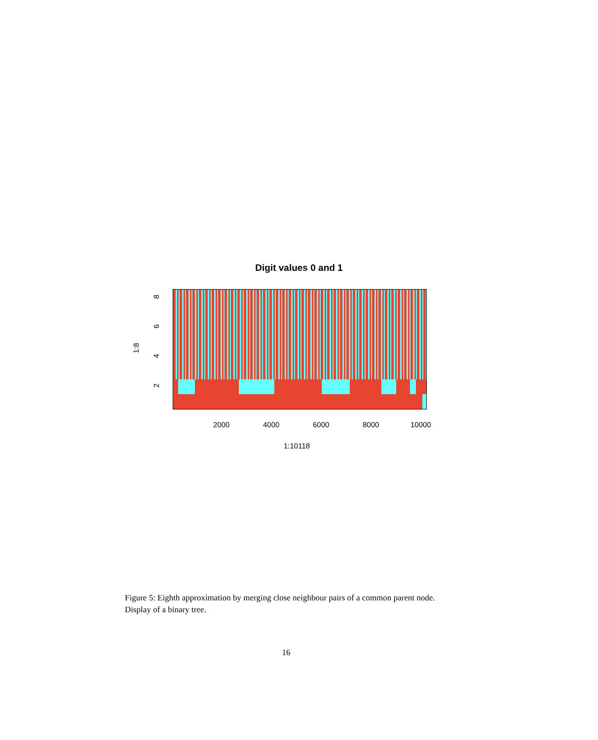Digit values 0 and 1
8
6
4
2
1:8
2000 4000 6000 8000 10000
1:10118
Figure 5: Eighth approximation by merging close neighbour pairs of a common parent node. Display of a binary tree.
16